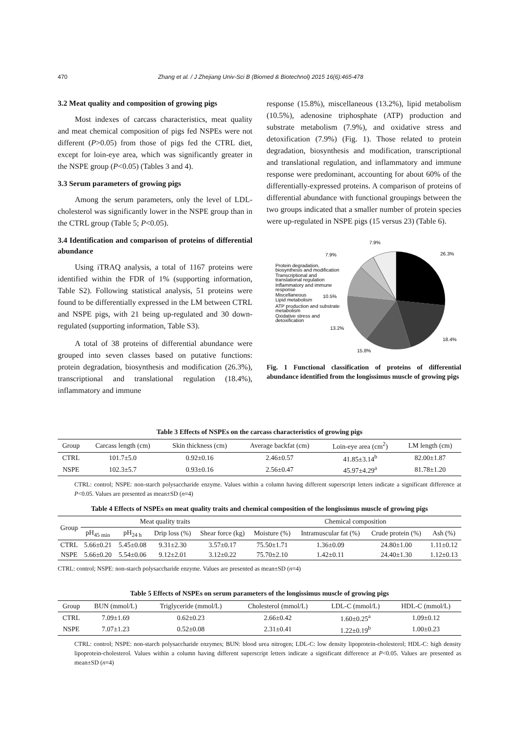470 Zhang et al. / J Zhejiang Univ-Sci B (Biomed & Biotechnol) 2015 16(6):465-478
3.2 Meat quality and composition of growing pigs
Most indexes of carcass characteristics, meat quality and meat chemical composition of pigs fed NSPEs were not different (P>0.05) from those of pigs fed the CTRL diet, except for loin-eye area, which was significantly greater in the NSPE group (P<0.05) (Tables 3 and 4).
3.3 Serum parameters of growing pigs
Among the serum parameters, only the level of LDL-cholesterol was significantly lower in the NSPE group than in the CTRL group (Table 5; P<0.05).
3.4 Identification and comparison of proteins of differential abundance
Using iTRAQ analysis, a total of 1167 proteins were identified within the FDR of 1% (supporting information, Table S2). Following statistical analysis, 51 proteins were found to be differentially expressed in the LM between CTRL and NSPE pigs, with 21 being up-regulated and 30 down-regulated (supporting information, Table S3).
A total of 38 proteins of differential abundance were grouped into seven classes based on putative functions: protein degradation, biosynthesis and modification (26.3%), transcriptional and translational regulation (18.4%), inflammatory and immune
response (15.8%), miscellaneous (13.2%), lipid metabolism (10.5%), adenosine triphosphate (ATP) production and substrate metabolism (7.9%), and oxidative stress and detoxification (7.9%) (Fig. 1). Those related to protein degradation, biosynthesis and modification, transcriptional and translational regulation, and inflammatory and immune response were predominant, accounting for about 60% of the differentially-expressed proteins. A comparison of proteins of differential abundance with functional groupings between the two groups indicated that a smaller number of protein species were up-regulated in NSPE pigs (15 versus 23) (Table 6).
26.3%
18.4%
15.8%
13.2%
10.5%
7.9%
7.9%
Protein degradation,
biosynthesis and modification
Transcriptional and
translational regulation
Inflammatory and immune
response
Miscellaneous
Lipid metabolism
ATP production and substrate
metabolism
Oxidative stress and
detoxification
Fig. 1 Functional classification of proteins of differential abundance identified from the longissimus muscle of growing pigs
Table 3 Effects of NSPEs on the carcass characteristics of growing pigs
| Group | Carcass length (cm) | Skin thickness (cm) | Average backfat (cm) | Loin-eye area (cm<sup>2</sup>) | LM length (cm) |
| --- | --- | --- | --- | --- | --- |
| CTRL | 101.7±5.0 | 0.92±0.16 | 2.46±0.57 | 41.85±3.14<sup>b</sup> | 82.00±1.87 |
| NSPE | 102.3±5.7 | 0.93±0.16 | 2.56±0.47 | 45.97±4.29<sup>a</sup> | 81.78±1.20 |
CTRL: control; NSPE: non-starch polysaccharide enzyme. Values within a column having different superscript letters indicate a significant difference at P<0.05. Values are presented as mean±SD (n=4)
Table 4 Effects of NSPEs on meat quality traits and chemical composition of the longissimus muscle of growing pigs
| Group | Meat quality traits | | | | Chemical composition | | | |
| --- | --- | --- | --- | --- | --- | --- | --- | --- |
| | pH<sub>45 min</sub> | pH<sub>24 h</sub> | Drip loss (%) | Shear force (kg) | Moisture (%) | Intramuscular fat (%) | Crude protein (%) | Ash (%) |
| CTRL | 5.66±0.21 | 5.45±0.08 | 9.31±2.30 | 3.57±0.17 | 75.50±1.71 | 1.36±0.09 | 24.80±1.00 | 1.11±0.12 |
| NSPE | 5.66±0.20 | 5.54±0.06 | 9.12±2.01 | 3.12±0.22 | 75.70±2.10 | 1.42±0.11 | 24.40±1.30 | 1.12±0.13 |
CTRL: control; NSPE: non-starch polysaccharide enzyme. Values are presented as mean±SD (n=4)
Table 5 Effects of NSPEs on serum parameters of the longissimus muscle of growing pigs
| Group | BUN (mmol/L) | Triglyceride (mmol/L) | Cholesterol (mmol/L) | LDL-C (mmol/L) | HDL-C (mmol/L) |
| --- | --- | --- | --- | --- | --- |
| CTRL | 7.09±1.69 | 0.62±0.23 | 2.66±0.42 | 1.60±0.25<sup>a</sup> | 1.09±0.12 |
| NSPE | 7.07±1.23 | 0.52±0.08 | 2.31±0.41 | 1.22±0.19<sup>b</sup> | 1.00±0.23 |
CTRL: control; NSPE: non-starch polysaccharide enzymes; BUN: blood urea nitrogen; LDL-C: low density lipoprotein-cholesterol; HDL-C: high density lipoprotein-cholesterol. Values within a column having different superscript letters indicate a significant difference at P<0.05. Values are presented as mean±SD (n=4)